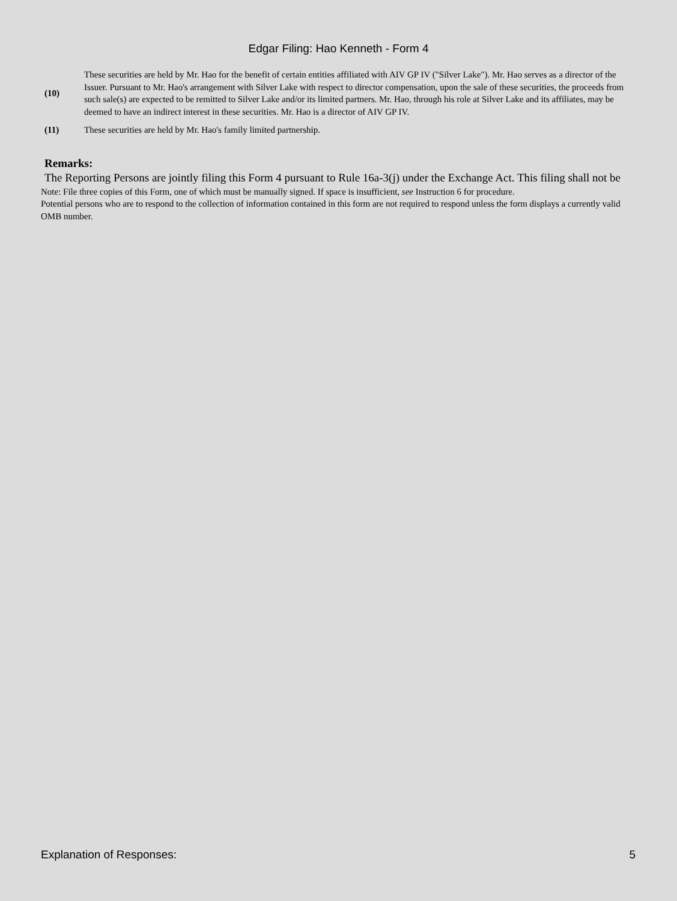Edgar Filing: Hao Kenneth - Form 4
| (10) | These securities are held by Mr. Hao for the benefit of certain entities affiliated with AIV GP IV ("Silver Lake"). Mr. Hao serves as a director of the Issuer. Pursuant to Mr. Hao's arrangement with Silver Lake with respect to director compensation, upon the sale of these securities, the proceeds from such sale(s) are expected to be remitted to Silver Lake and/or its limited partners. Mr. Hao, through his role at Silver Lake and its affiliates, may be deemed to have an indirect interest in these securities. Mr. Hao is a director of AIV GP IV. |
| (11) | These securities are held by Mr. Hao's family limited partnership. |
Remarks:
The Reporting Persons are jointly filing this Form 4 pursuant to Rule 16a-3(j) under the Exchange Act. This filing shall not be
Note: File three copies of this Form, one of which must be manually signed. If space is insufficient, see Instruction 6 for procedure.
Potential persons who are to respond to the collection of information contained in this form are not required to respond unless the form displays a currently valid OMB number.
Explanation of Responses: 5